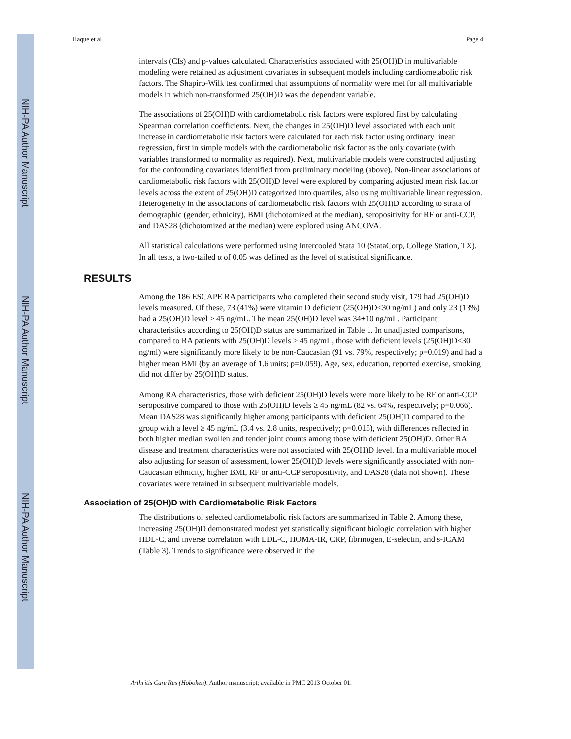NIH-PA Author Manuscript
NIH-PA Author Manuscript
NIH-PA Author Manuscript
Haque et al. Page 4
intervals (CIs) and p-values calculated. Characteristics associated with 25(OH)D in multivariable modeling were retained as adjustment covariates in subsequent models including cardiometabolic risk factors. The Shapiro-Wilk test confirmed that assumptions of normality were met for all multivariable models in which non-transformed 25(OH)D was the dependent variable.
The associations of 25(OH)D with cardiometabolic risk factors were explored first by calculating Spearman correlation coefficients. Next, the changes in 25(OH)D level associated with each unit increase in cardiometabolic risk factors were calculated for each risk factor using ordinary linear regression, first in simple models with the cardiometabolic risk factor as the only covariate (with variables transformed to normality as required). Next, multivariable models were constructed adjusting for the confounding covariates identified from preliminary modeling (above). Non-linear associations of cardiometabolic risk factors with 25(OH)D level were explored by comparing adjusted mean risk factor levels across the extent of 25(OH)D categorized into quartiles, also using multivariable linear regression. Heterogeneity in the associations of cardiometabolic risk factors with 25(OH)D according to strata of demographic (gender, ethnicity), BMI (dichotomized at the median), seropositivity for RF or anti-CCP, and DAS28 (dichotomized at the median) were explored using ANCOVA.
All statistical calculations were performed using Intercooled Stata 10 (StataCorp, College Station, TX). In all tests, a two-tailed α of 0.05 was defined as the level of statistical significance.
RESULTS
Among the 186 ESCAPE RA participants who completed their second study visit, 179 had 25(OH)D levels measured. Of these, 73 (41%) were vitamin D deficient (25(OH)D<30 ng/mL) and only 23 (13%) had a 25(OH)D level ≥ 45 ng/mL. The mean 25(OH)D level was 34±10 ng/mL. Participant characteristics according to 25(OH)D status are summarized in Table 1. In unadjusted comparisons, compared to RA patients with 25(OH)D levels ≥ 45 ng/mL, those with deficient levels (25(OH)D<30 ng/ml) were significantly more likely to be non-Caucasian (91 vs. 79%, respectively; p=0.019) and had a higher mean BMI (by an average of 1.6 units; p=0.059). Age, sex, education, reported exercise, smoking did not differ by 25(OH)D status.
Among RA characteristics, those with deficient 25(OH)D levels were more likely to be RF or anti-CCP seropositive compared to those with 25(OH)D levels ≥ 45 ng/mL (82 vs. 64%, respectively; p=0.066). Mean DAS28 was significantly higher among participants with deficient 25(OH)D compared to the group with a level ≥ 45 ng/mL (3.4 vs. 2.8 units, respectively; p=0.015), with differences reflected in both higher median swollen and tender joint counts among those with deficient 25(OH)D. Other RA disease and treatment characteristics were not associated with 25(OH)D level. In a multivariable model also adjusting for season of assessment, lower 25(OH)D levels were significantly associated with non-Caucasian ethnicity, higher BMI, RF or anti-CCP seropositivity, and DAS28 (data not shown). These covariates were retained in subsequent multivariable models.
Association of 25(OH)D with Cardiometabolic Risk Factors
The distributions of selected cardiometabolic risk factors are summarized in Table 2. Among these, increasing 25(OH)D demonstrated modest yet statistically significant biologic correlation with higher HDL-C, and inverse correlation with LDL-C, HOMA-IR, CRP, fibrinogen, E-selectin, and s-ICAM (Table 3). Trends to significance were observed in the
Arthritis Care Res (Hoboken). Author manuscript; available in PMC 2013 October 01.